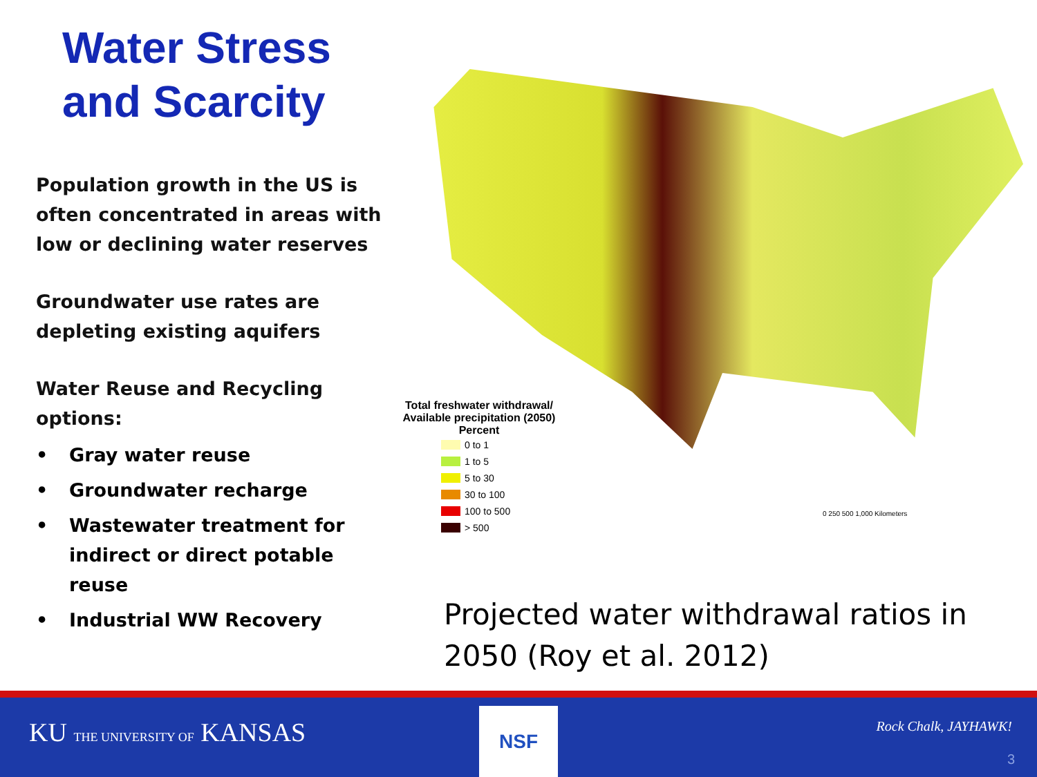Water Stress and Scarcity
Population growth in the US is often concentrated in areas with low or declining water reserves
Groundwater use rates are depleting existing aquifers
Water Reuse and Recycling options:
• Gray water reuse
• Groundwater recharge
• Wastewater treatment for indirect or direct potable reuse
• Industrial WW Recovery
Total freshwater withdrawal/ Available precipitation (2050)
Percent
0 to 1
1 to 5
5 to 30
30 to 100
100 to 500
> 500
0 250 500 1,000 Kilometers
Projected water withdrawal ratios in 2050 (Roy et al. 2012)
KU THE UNIVERSITY OF KANSAS NSF Rock Chalk, JAYHAWK!
3